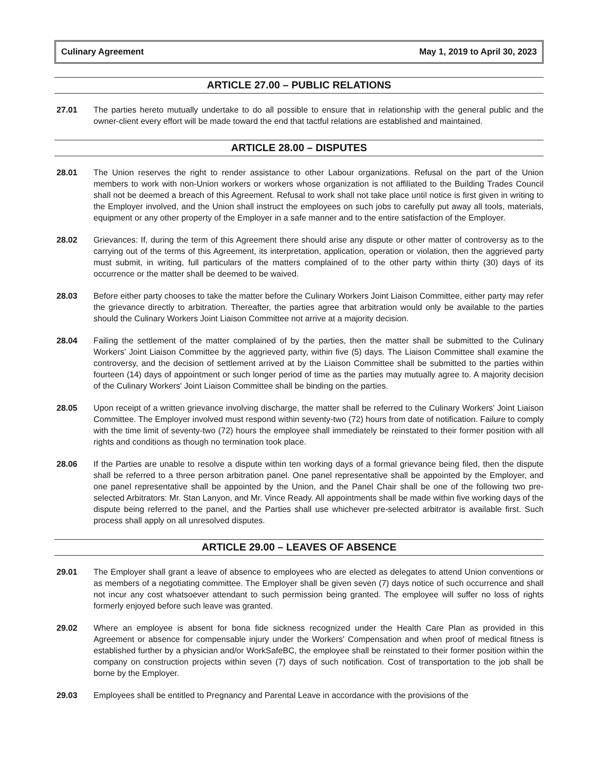Culinary Agreement May 1, 2019 to April 30, 2023
ARTICLE 27.00 – PUBLIC RELATIONS
27.01 The parties hereto mutually undertake to do all possible to ensure that in relationship with the general public and the owner-client every effort will be made toward the end that tactful relations are established and maintained.
ARTICLE 28.00 – DISPUTES
28.01 The Union reserves the right to render assistance to other Labour organizations. Refusal on the part of the Union members to work with non-Union workers or workers whose organization is not affiliated to the Building Trades Council shall not be deemed a breach of this Agreement. Refusal to work shall not take place until notice is first given in writing to the Employer involved, and the Union shall instruct the employees on such jobs to carefully put away all tools, materials, equipment or any other property of the Employer in a safe manner and to the entire satisfaction of the Employer.
28.02 Grievances: If, during the term of this Agreement there should arise any dispute or other matter of controversy as to the carrying out of the terms of this Agreement, its interpretation, application, operation or violation, then the aggrieved party must submit, in writing, full particulars of the matters complained of to the other party within thirty (30) days of its occurrence or the matter shall be deemed to be waived.
28.03 Before either party chooses to take the matter before the Culinary Workers Joint Liaison Committee, either party may refer the grievance directly to arbitration. Thereafter, the parties agree that arbitration would only be available to the parties should the Culinary Workers Joint Liaison Committee not arrive at a majority decision.
28.04 Failing the settlement of the matter complained of by the parties, then the matter shall be submitted to the Culinary Workers' Joint Liaison Committee by the aggrieved party, within five (5) days. The Liaison Committee shall examine the controversy, and the decision of settlement arrived at by the Liaison Committee shall be submitted to the parties within fourteen (14) days of appointment or such longer period of time as the parties may mutually agree to. A majority decision of the Culinary Workers' Joint Liaison Committee shall be binding on the parties.
28.05 Upon receipt of a written grievance involving discharge, the matter shall be referred to the Culinary Workers' Joint Liaison Committee. The Employer involved must respond within seventy-two (72) hours from date of notification. Failure to comply with the time limit of seventy-two (72) hours the employee shall immediately be reinstated to their former position with all rights and conditions as though no termination took place.
28.06 If the Parties are unable to resolve a dispute within ten working days of a formal grievance being filed, then the dispute shall be referred to a three person arbitration panel. One panel representative shall be appointed by the Employer, and one panel representative shall be appointed by the Union, and the Panel Chair shall be one of the following two pre-selected Arbitrators: Mr. Stan Lanyon, and Mr. Vince Ready. All appointments shall be made within five working days of the dispute being referred to the panel, and the Parties shall use whichever pre-selected arbitrator is available first. Such process shall apply on all unresolved disputes.
ARTICLE 29.00 – LEAVES OF ABSENCE
29.01 The Employer shall grant a leave of absence to employees who are elected as delegates to attend Union conventions or as members of a negotiating committee. The Employer shall be given seven (7) days notice of such occurrence and shall not incur any cost whatsoever attendant to such permission being granted. The employee will suffer no loss of rights formerly enjoyed before such leave was granted.
29.02 Where an employee is absent for bona fide sickness recognized under the Health Care Plan as provided in this Agreement or absence for compensable injury under the Workers' Compensation and when proof of medical fitness is established further by a physician and/or WorkSafeBC, the employee shall be reinstated to their former position within the company on construction projects within seven (7) days of such notification. Cost of transportation to the job shall be borne by the Employer.
29.03 Employees shall be entitled to Pregnancy and Parental Leave in accordance with the provisions of the